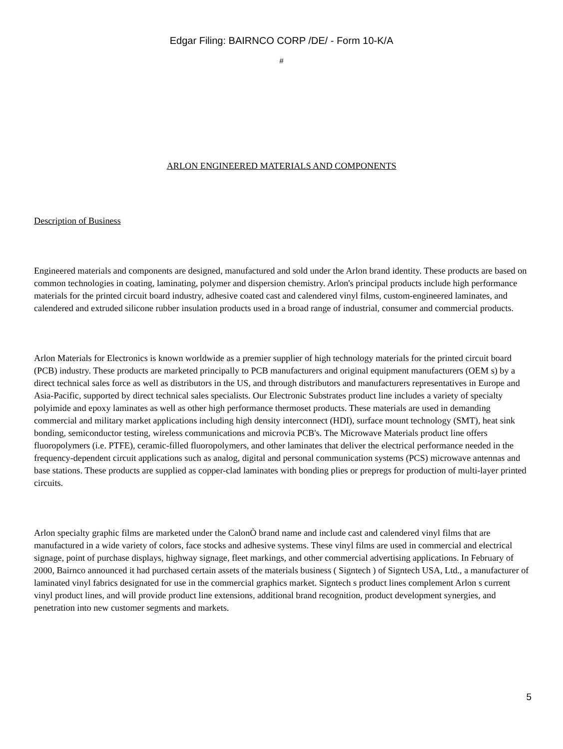Edgar Filing: BAIRNCO CORP /DE/ - Form 10-K/A
#
ARLON ENGINEERED MATERIALS AND COMPONENTS
Description of Business
Engineered materials and components are designed, manufactured and sold under the Arlon brand identity. These products are based on common technologies in coating, laminating, polymer and dispersion chemistry. Arlon's principal products include high performance materials for the printed circuit board industry, adhesive coated cast and calendered vinyl films, custom-engineered laminates, and calendered and extruded silicone rubber insulation products used in a broad range of industrial, consumer and commercial products.
Arlon Materials for Electronics is known worldwide as a premier supplier of high technology materials for the printed circuit board (PCB) industry. These products are marketed principally to PCB manufacturers and original equipment manufacturers (OEM s) by a direct technical sales force as well as distributors in the US, and through distributors and manufacturers representatives in Europe and Asia-Pacific, supported by direct technical sales specialists. Our Electronic Substrates product line includes a variety of specialty polyimide and epoxy laminates as well as other high performance thermoset products. These materials are used in demanding commercial and military market applications including high density interconnect (HDI), surface mount technology (SMT), heat sink bonding, semiconductor testing, wireless communications and microvia PCB's. The Microwave Materials product line offers fluoropolymers (i.e. PTFE), ceramic-filled fluoropolymers, and other laminates that deliver the electrical performance needed in the frequency-dependent circuit applications such as analog, digital and personal communication systems (PCS) microwave antennas and base stations. These products are supplied as copper-clad laminates with bonding plies or prepregs for production of multi-layer printed circuits.
Arlon specialty graphic films are marketed under the CalonÒ brand name and include cast and calendered vinyl films that are manufactured in a wide variety of colors, face stocks and adhesive systems. These vinyl films are used in commercial and electrical signage, point of purchase displays, highway signage, fleet markings, and other commercial advertising applications. In February of 2000, Bairnco announced it had purchased certain assets of the materials business ( Signtech ) of Signtech USA, Ltd., a manufacturer of laminated vinyl fabrics designated for use in the commercial graphics market. Signtech s product lines complement Arlon s current vinyl product lines, and will provide product line extensions, additional brand recognition, product development synergies, and penetration into new customer segments and markets.
5